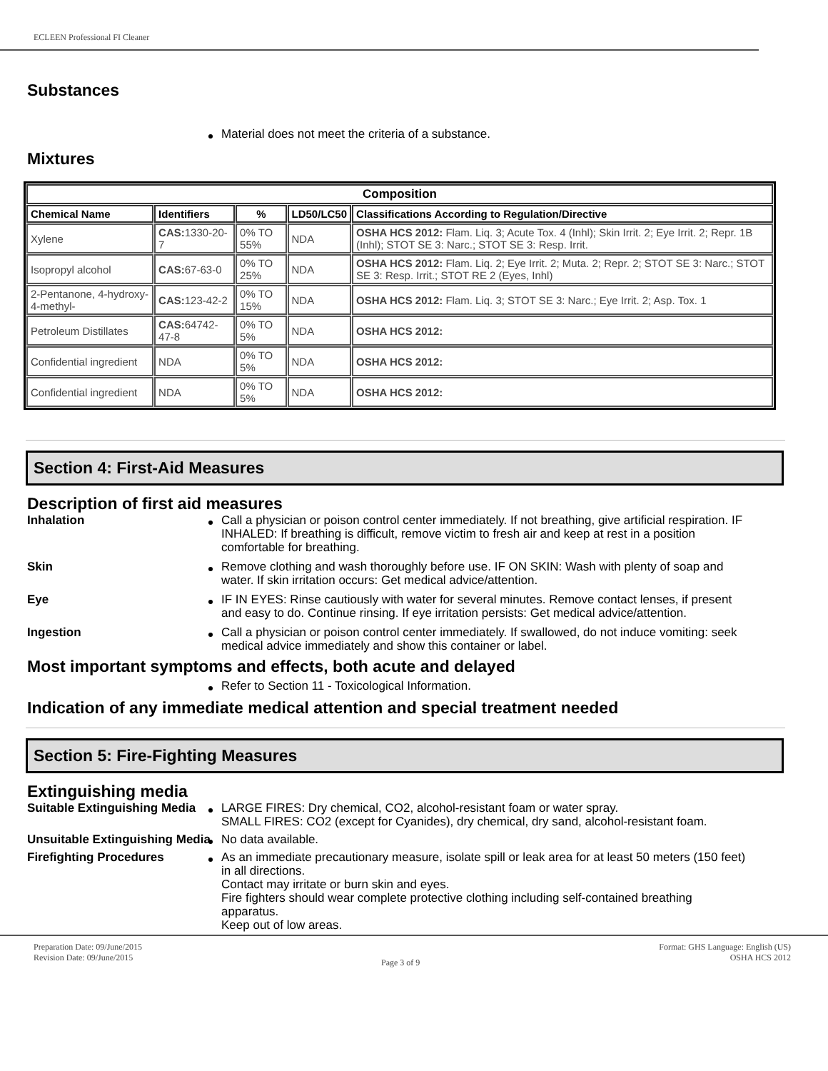ECLEEN Professional FI Cleaner
Substances
Material does not meet the criteria of a substance.
Mixtures
| Composition | | | | |
| --- | --- | --- | --- | --- |
| Chemical Name | Identifiers | % | LD50/LC50 | Classifications According to Regulation/Directive |
| Xylene | CAS: 1330-20-7 | 0% TO 55% | NDA | OSHA HCS 2012: Flam. Liq. 3; Acute Tox. 4 (Inhl); Skin Irrit. 2; Eye Irrit. 2; Repr. 1B (Inhl); STOT SE 3: Narc.; STOT SE 3: Resp. Irrit. |
| Isopropyl alcohol | CAS: 67-63-0 | 0% TO 25% | NDA | OSHA HCS 2012: Flam. Liq. 2; Eye Irrit. 2; Muta. 2; Repr. 2; STOT SE 3: Narc.; STOT SE 3: Resp. Irrit.; STOT RE 2 (Eyes, Inhl) |
| 2-Pentanone, 4-hydroxy-4-methyl- | CAS: 123-42-2 | 0% TO 15% | NDA | OSHA HCS 2012: Flam. Liq. 3; STOT SE 3: Narc.; Eye Irrit. 2; Asp. Tox. 1 |
| Petroleum Distillates | CAS: 64742-47-8 | 0% TO 5% | NDA | OSHA HCS 2012: |
| Confidential ingredient | NDA | 0% TO 5% | NDA | OSHA HCS 2012: |
| Confidential ingredient | NDA | 0% TO 5% | NDA | OSHA HCS 2012: |
Section 4: First-Aid Measures
Description of first aid measures
Inhalation Call a physician or poison control center immediately. If not breathing, give artificial respiration. IF INHALED: If breathing is difficult, remove victim to fresh air and keep at rest in a position comfortable for breathing.
Skin Remove clothing and wash thoroughly before use. IF ON SKIN: Wash with plenty of soap and water. If skin irritation occurs: Get medical advice/attention.
Eye IF IN EYES: Rinse cautiously with water for several minutes. Remove contact lenses, if present and easy to do. Continue rinsing. If eye irritation persists: Get medical advice/attention.
Ingestion Call a physician or poison control center immediately. If swallowed, do not induce vomiting: seek medical advice immediately and show this container or label.
Most important symptoms and effects, both acute and delayed
Refer to Section 11 - Toxicological Information.
Indication of any immediate medical attention and special treatment needed
Section 5: Fire-Fighting Measures
Extinguishing media
Suitable Extinguishing Media LARGE FIRES: Dry chemical, CO2, alcohol-resistant foam or water spray.
SMALL FIRES: CO2 (except for Cyanides), dry chemical, dry sand, alcohol-resistant foam.
Unsuitable Extinguishing Media
No data available.
Firefighting Procedures As an immediate precautionary measure, isolate spill or leak area for at least 50 meters (150 feet) in all directions.
Contact may irritate or burn skin and eyes.
Fire fighters should wear complete protective clothing including self-contained breathing apparatus.
Keep out of low areas.
Preparation Date: 09/June/2015
Revision Date: 09/June/2015
Page 3 of 9
Format: GHS Language: English (US)
OSHA HCS 2012